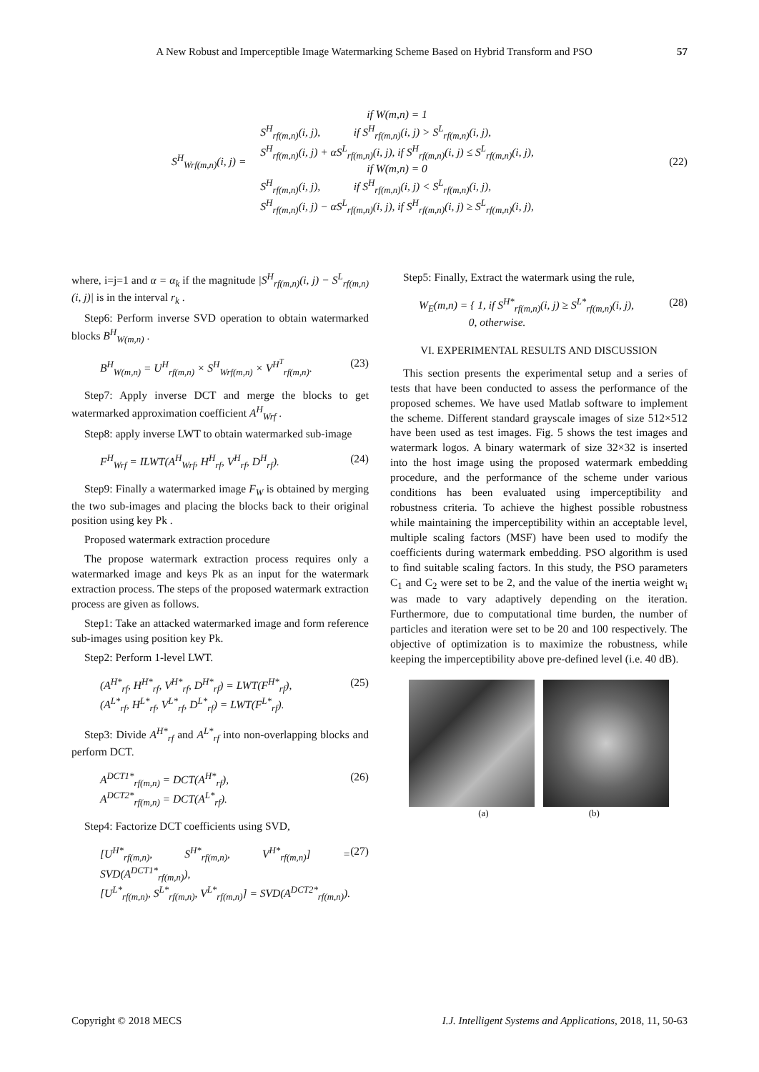A New Robust and Imperceptible Image Watermarking Scheme Based on Hybrid Transform and PSO 57
S<sup>H</sup><sub>Wrf(m,n)</sub>(i, j) =
if W(m,n) = 1
S<sup>H</sup><sub>rf(m,n)</sub>(i, j), if S<sup>H</sup><sub>rf(m,n)</sub>(i, j) > S<sup>L</sup><sub>rf(m,n)</sub>(i, j),
S<sup>H</sup><sub>rf(m,n)</sub>(i, j) + αS<sup>L</sup><sub>rf(m,n)</sub>(i, j), if S<sup>H</sup><sub>rf(m,n)</sub>(i, j) ≤ S<sup>L</sup><sub>rf(m,n)</sub>(i, j),
if W(m,n) = 0
S<sup>H</sup><sub>rf(m,n)</sub>(i, j), if S<sup>H</sup><sub>rf(m,n)</sub>(i, j) < S<sup>L</sup><sub>rf(m,n)</sub>(i, j),
S<sup>H</sup><sub>rf(m,n)</sub>(i, j) − αS<sup>L</sup><sub>rf(m,n)</sub>(i, j), if S<sup>H</sup><sub>rf(m,n)</sub>(i, j) ≥ S<sup>L</sup><sub>rf(m,n)</sub>(i, j),
(22)
where, i=j=1 and α = α<sub>k</sub> if the magnitude |S<sup>H</sup><sub>rf(m,n)</sub>(i, j) − S<sup>L</sup><sub>rf(m,n)</sub>(i, j)| is in the interval r<sub>k</sub> .
Step6: Perform inverse SVD operation to obtain watermarked blocks B<sup>H</sup><sub>W(m,n)</sub> .
B<sup>H</sup><sub>W(m,n)</sub> = U<sup>H</sup><sub>rf(m,n)</sub> × S<sup>H</sup><sub>Wrf(m,n)</sub> × V<sup>H<sup>T</sup></sup><sub>rf(m,n)</sub>. (23)
Step7: Apply inverse DCT and merge the blocks to get watermarked approximation coefficient A<sup>H</sup><sub>Wrf</sub> .
Step8: apply inverse LWT to obtain watermarked sub-image
F<sup>H</sup><sub>Wrf</sub> = ILWT(A<sup>H</sup><sub>Wrf</sub>, H<sup>H</sup><sub>rf</sub>, V<sup>H</sup><sub>rf</sub>, D<sup>H</sup><sub>rf</sub>). (24)
Step9: Finally a watermarked image F<sub>W</sub> is obtained by merging the two sub-images and placing the blocks back to their original position using key Pk .
Proposed watermark extraction procedure
The propose watermark extraction process requires only a watermarked image and keys Pk as an input for the watermark extraction process. The steps of the proposed watermark extraction process are given as follows.
Step1: Take an attacked watermarked image and form reference sub-images using position key Pk.
Step2: Perform 1-level LWT.
(A<sup>H*</sup><sub>rf</sub>, H<sup>H*</sup><sub>rf</sub>, V<sup>H*</sup><sub>rf</sub>, D<sup>H*</sup><sub>rf</sub>) = LWT(F<sup>H*</sup><sub>rf</sub>),
(A<sup>L*</sup><sub>rf</sub>, H<sup>L*</sup><sub>rf</sub>, V<sup>L*</sup><sub>rf</sub>, D<sup>L*</sup><sub>rf</sub>) = LWT(F<sup>L*</sup><sub>rf</sub>). (25)
Step3: Divide A<sup>H*</sup><sub>rf</sub> and A<sup>L*</sup><sub>rf</sub> into non-overlapping blocks and perform DCT.
A<sup>DCT1*</sup><sub>rf(m,n)</sub> = DCT(A<sup>H*</sup><sub>rf</sub>),
A<sup>DCT2*</sup><sub>rf(m,n)</sub> = DCT(A<sup>L*</sup><sub>rf</sub>). (26)
Step4: Factorize DCT coefficients using SVD,
[U<sup>H*</sup><sub>rf(m,n)</sub>, S<sup>H*</sup><sub>rf(m,n)</sub>, V<sup>H*</sup><sub>rf(m,n)</sub>] = SVD(A<sup>DCT1*</sup><sub>rf(m,n)</sub>),
[U<sup>L*</sup><sub>rf(m,n)</sub>, S<sup>L*</sup><sub>rf(m,n)</sub>, V<sup>L*</sup><sub>rf(m,n)</sub>] = SVD(A<sup>DCT2*</sup><sub>rf(m,n)</sub>). (27)
Step5: Finally, Extract the watermark using the rule,
W<sub>E</sub>(m,n) = { 1, if S<sup>H*</sup><sub>rf(m,n)</sub>(i, j) ≥ S<sup>L*</sup><sub>rf(m,n)</sub>(i, j),
0, otherwise. (28)
VI. EXPERIMENTAL RESULTS AND DISCUSSION
This section presents the experimental setup and a series of tests that have been conducted to assess the performance of the proposed schemes. We have used Matlab software to implement the scheme. Different standard grayscale images of size 512×512 have been used as test images. Fig. 5 shows the test images and watermark logos. A binary watermark of size 32×32 is inserted into the host image using the proposed watermark embedding procedure, and the performance of the scheme under various conditions has been evaluated using imperceptibility and robustness criteria. To achieve the highest possible robustness while maintaining the imperceptibility within an acceptable level, multiple scaling factors (MSF) have been used to modify the coefficients during watermark embedding. PSO algorithm is used to find suitable scaling factors. In this study, the PSO parameters C<sub>1</sub> and C<sub>2</sub> were set to be 2, and the value of the inertia weight w<sub>i</sub> was made to vary adaptively depending on the iteration. Furthermore, due to computational time burden, the number of particles and iteration were set to be 20 and 100 respectively. The objective of optimization is to maximize the robustness, while keeping the imperceptibility above pre-defined level (i.e. 40 dB).
(a) (b)
Copyright © 2018 MECS I.J. Intelligent Systems and Applications, 2018, 11, 50-63